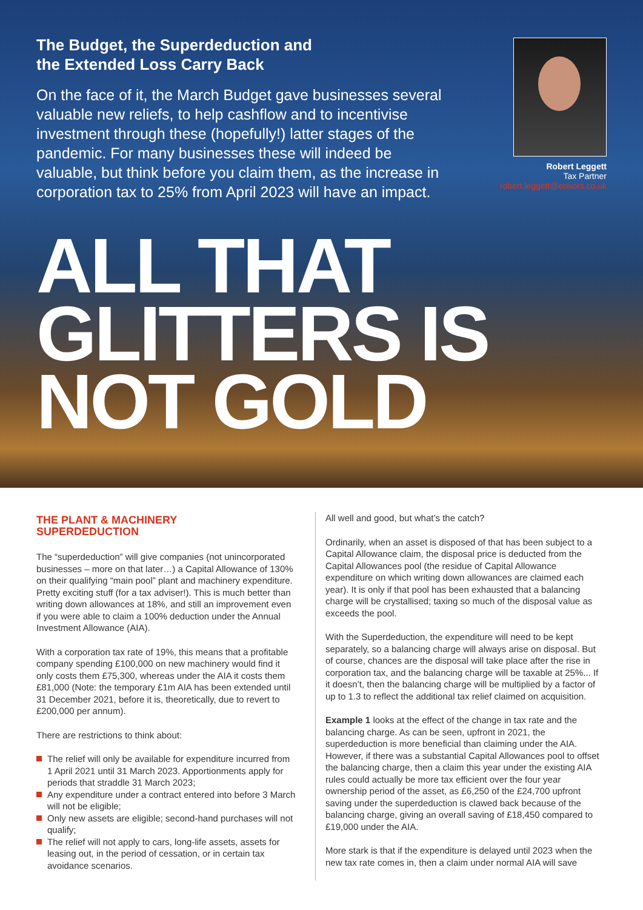The Budget, the Superdeduction and
the Extended Loss Carry Back
On the face of it, the March Budget gave businesses several valuable new reliefs, to help cashflow and to incentivise investment through these (hopefully!) latter stages of the pandemic. For many businesses these will indeed be valuable, but think before you claim them, as the increase in corporation tax to 25% from April 2023 will have an impact.
Robert Leggett
Tax Partner
robert.leggett@ensors.co.uk
ALL THAT
GLITTERS IS
NOT GOLD
THE PLANT & MACHINERY
SUPERDEDUCTION
The “superdeduction” will give companies (not unincorporated businesses – more on that later…) a Capital Allowance of 130% on their qualifying “main pool” plant and machinery expenditure. Pretty exciting stuff (for a tax adviser!). This is much better than writing down allowances at 18%, and still an improvement even if you were able to claim a 100% deduction under the Annual Investment Allowance (AIA).
With a corporation tax rate of 19%, this means that a profitable company spending £100,000 on new machinery would find it only costs them £75,300, whereas under the AIA it costs them £81,000 (Note: the temporary £1m AIA has been extended until 31 December 2021, before it is, theoretically, due to revert to £200,000 per annum).
There are restrictions to think about:
The relief will only be available for expenditure incurred from 1 April 2021 until 31 March 2023. Apportionments apply for periods that straddle 31 March 2023;
Any expenditure under a contract entered into before 3 March will not be eligible;
Only new assets are eligible; second-hand purchases will not qualify;
The relief will not apply to cars, long-life assets, assets for leasing out, in the period of cessation, or in certain tax avoidance scenarios.
All well and good, but what’s the catch?
Ordinarily, when an asset is disposed of that has been subject to a Capital Allowance claim, the disposal price is deducted from the Capital Allowances pool (the residue of Capital Allowance expenditure on which writing down allowances are claimed each year). It is only if that pool has been exhausted that a balancing charge will be crystallised; taxing so much of the disposal value as exceeds the pool.
With the Superdeduction, the expenditure will need to be kept separately, so a balancing charge will always arise on disposal. But of course, chances are the disposal will take place after the rise in corporation tax, and the balancing charge will be taxable at 25%... If it doesn’t, then the balancing charge will be multiplied by a factor of up to 1.3 to reflect the additional tax relief claimed on acquisition.
Example 1 looks at the effect of the change in tax rate and the balancing charge. As can be seen, upfront in 2021, the superdeduction is more beneficial than claiming under the AIA. However, if there was a substantial Capital Allowances pool to offset the balancing charge, then a claim this year under the existing AIA rules could actually be more tax efficient over the four year ownership period of the asset, as £6,250 of the £24,700 upfront saving under the superdeduction is clawed back because of the balancing charge, giving an overall saving of £18,450 compared to £19,000 under the AIA.
More stark is that if the expenditure is delayed until 2023 when the new tax rate comes in, then a claim under normal AIA will save